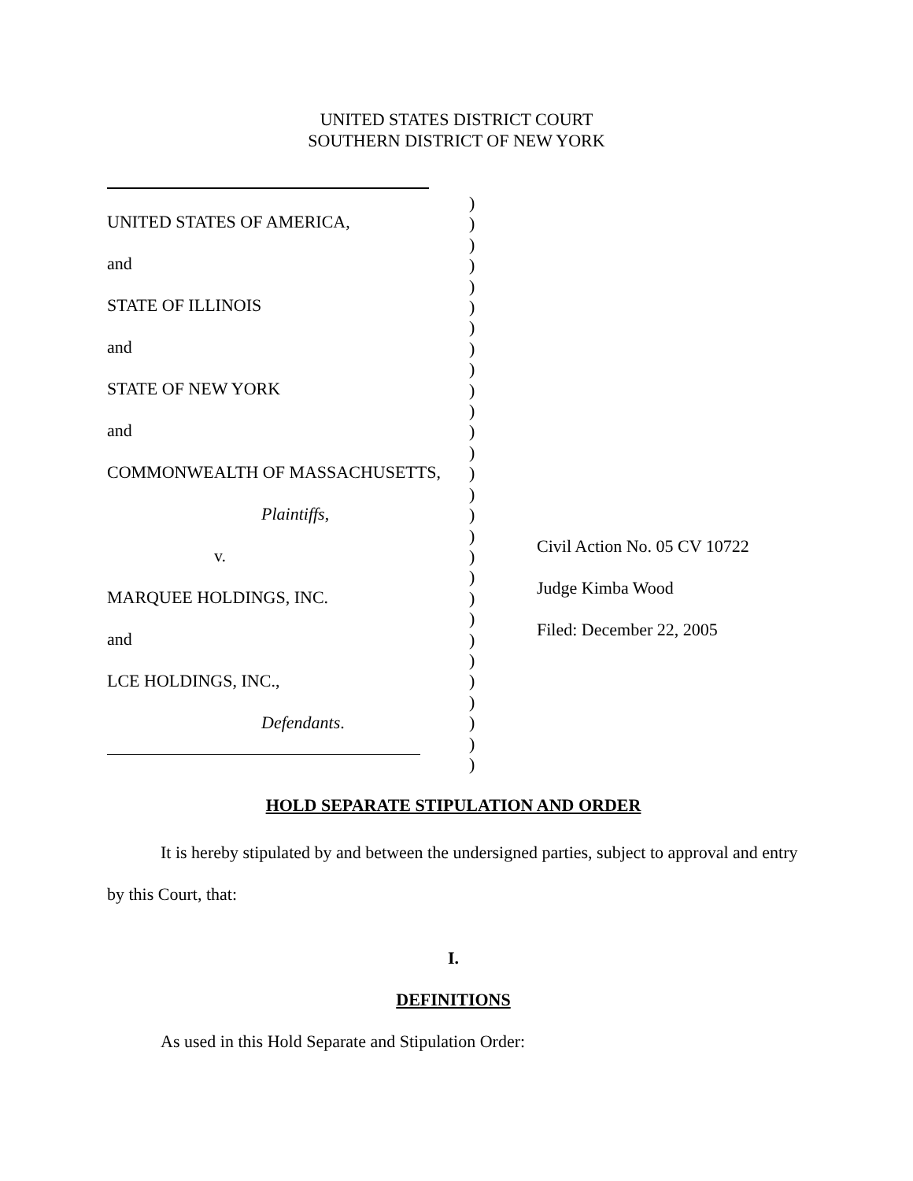UNITED STATES DISTRICT COURT
SOUTHERN DISTRICT OF NEW YORK
UNITED STATES OF AMERICA,
and
STATE OF ILLINOIS
and
STATE OF NEW YORK
and
COMMONWEALTH OF MASSACHUSETTS,
Plaintiffs,
v.
MARQUEE HOLDINGS, INC.
and
LCE HOLDINGS, INC.,
Defendants.
)
)
)
)
)
)
)
)
)
)
)
)
)
)
)
)
)
)
)
)
)
)
)
)
)
)
)
)
Civil Action No. 05 CV 10722
Judge Kimba Wood
Filed: December 22, 2005
HOLD SEPARATE STIPULATION AND ORDER
It is hereby stipulated by and between the undersigned parties, subject to approval and entry by this Court, that:
I.
DEFINITIONS
As used in this Hold Separate and Stipulation Order: